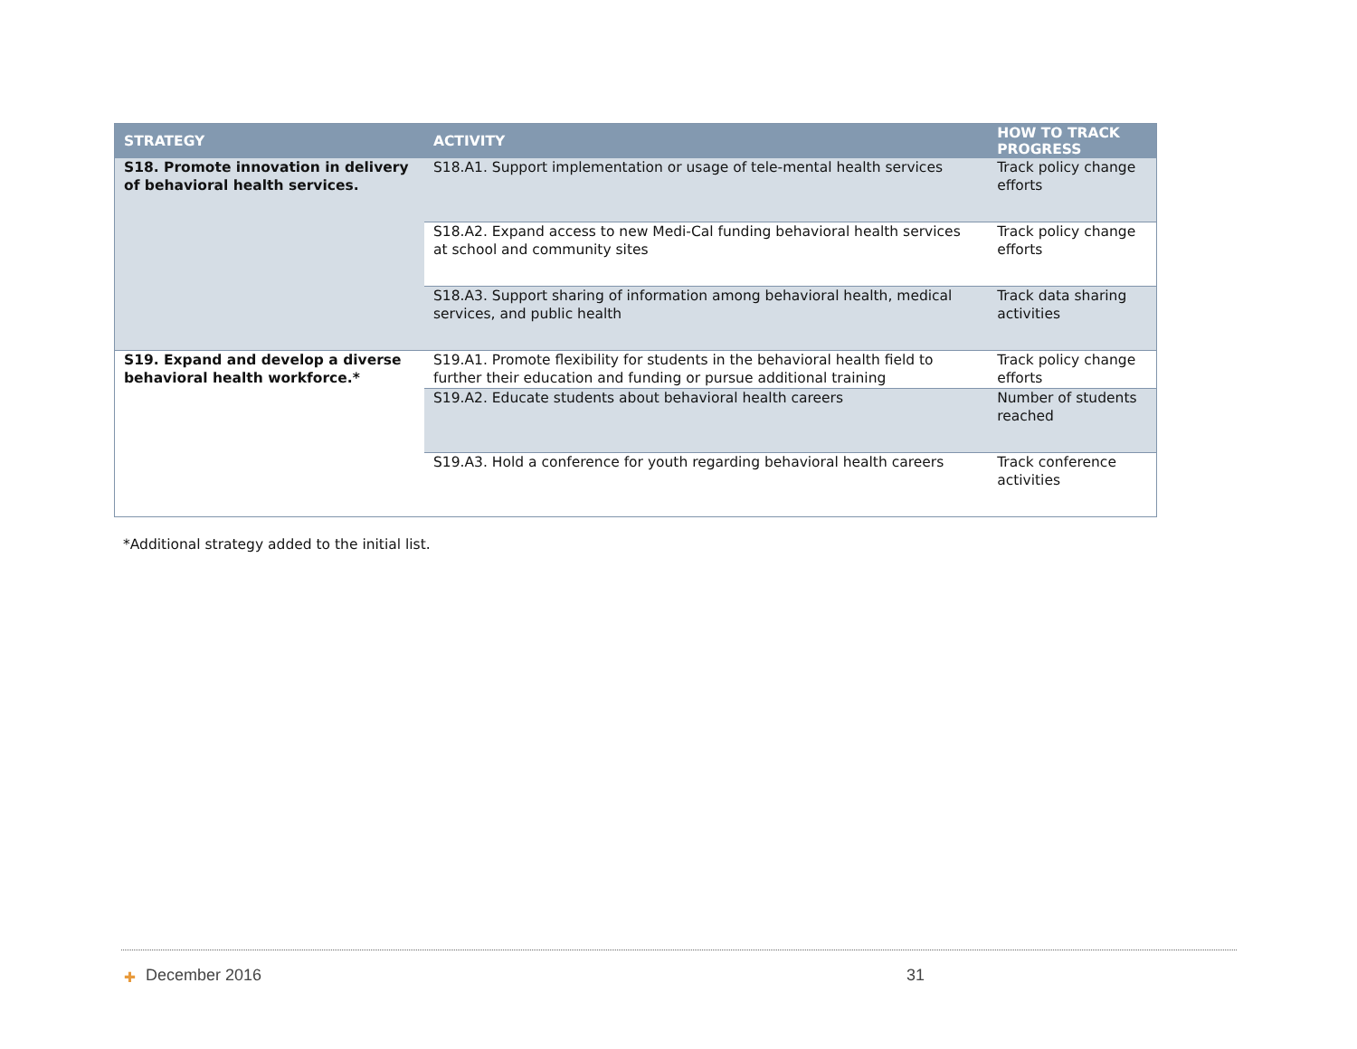| STRATEGY | ACTIVITY | HOW TO TRACK PROGRESS |
| --- | --- | --- |
| S18. Promote innovation in delivery of behavioral health services. | S18.A1. Support implementation or usage of tele-mental health services | Track policy change efforts |
| | S18.A2. Expand access to new Medi-Cal funding behavioral health services at school and community sites | Track policy change efforts |
| | S18.A3. Support sharing of information among behavioral health, medical services, and public health | Track data sharing activities |
| S19. Expand and develop a diverse behavioral health workforce.* | S19.A1. Promote flexibility for students in the behavioral health field to further their education and funding or pursue additional training | Track policy change efforts |
| | S19.A2. Educate students about behavioral health careers | Number of students reached |
| | S19.A3. Hold a conference for youth regarding behavioral health careers | Track conference activities |
*Additional strategy added to the initial list.
✚ December 2016 31